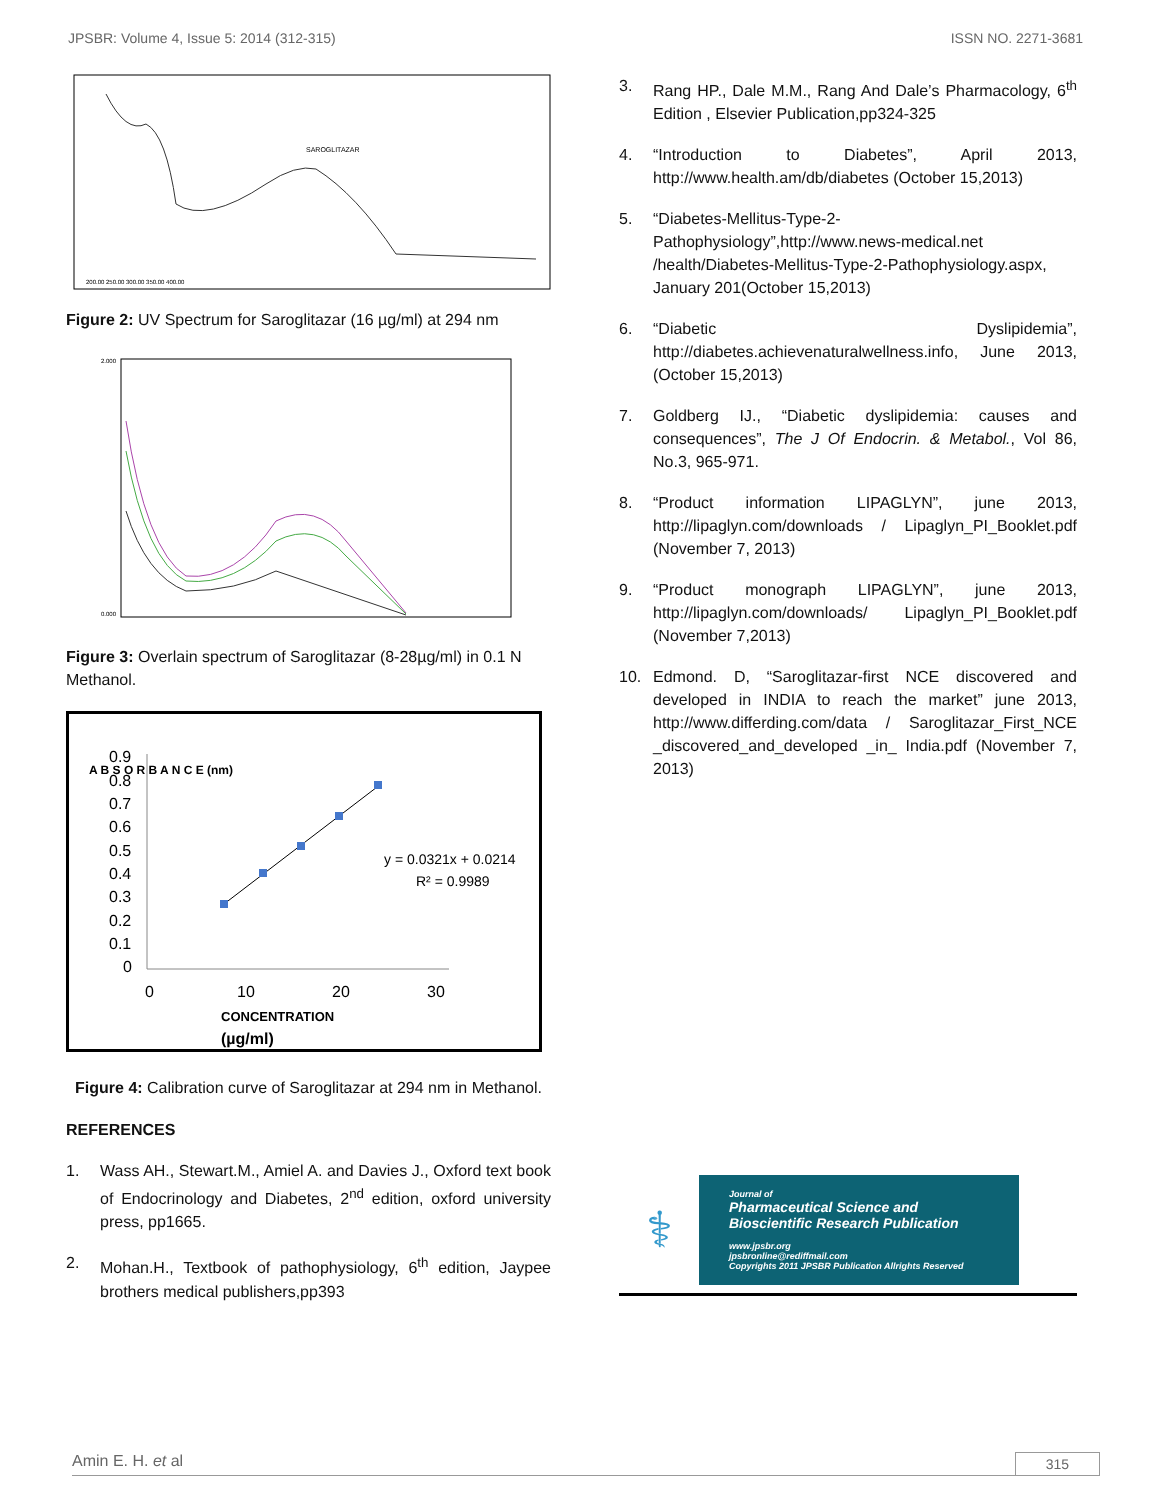JPSBR: Volume 4, Issue 5: 2014 (312-315) ISSN NO. 2271-3681
SAROGLITAZAR
200.00 250.00 300.00 350.00 400.00
Figure 2: UV Spectrum for Saroglitazar (16 µg/ml) at 294 nm
2.000
0.000
Figure 3: Overlain spectrum of Saroglitazar (8-28µg/ml) in 0.1 N Methanol.
0.9
0.8
0.7
0.6
0.5
0.4
0.3
0.2
0.1
0
0
10
20
30
y = 0.0321x + 0.0214
R² = 0.9989
A B S O R B A N C E (nm)
CONCENTRATION
(µg/ml)
Figure 4: Calibration curve of Saroglitazar at 294 nm in Methanol.
REFERENCES
1. Wass AH., Stewart.M., Amiel A. and Davies J., Oxford text book of Endocrinology and Diabetes, 2<sup>nd</sup> edition, oxford university press, pp1665.
2. Mohan.H., Textbook of pathophysiology, 6<sup>th</sup> edition, Jaypee brothers medical publishers,pp393
3. Rang HP., Dale M.M., Rang And Dale’s Pharmacology, 6<sup>th</sup> Edition , Elsevier Publication,pp324-325
4. “Introduction to Diabetes”, April 2013, http://www.health.am/db/diabetes (October 15,2013)
5. “Diabetes-Mellitus-Type-2-Pathophysiology”,http://www.news-medical.net /health/Diabetes-Mellitus-Type-2-Pathophysiology.aspx, January 201(October 15,2013)
6. “Diabetic Dyslipidemia”, http://diabetes.achievenaturalwellness.info, June 2013, (October 15,2013)
7. Goldberg IJ., “Diabetic dyslipidemia: causes and consequences”, The J Of Endocrin. & Metabol., Vol 86, No.3, 965-971.
8. “Product information LIPAGLYN”, june 2013, http://lipaglyn.com/downloads / Lipaglyn_PI_Booklet.pdf (November 7, 2013)
9. “Product monograph LIPAGLYN”, june 2013, http://lipaglyn.com/downloads/ Lipaglyn_PI_Booklet.pdf (November 7,2013)
10. Edmond. D, “Saroglitazar-first NCE discovered and developed in INDIA to reach the market” june 2013, http://www.differding.com/data / Saroglitazar_First_NCE _discovered_and_developed _in_ India.pdf (November 7, 2013)
⚕
Journal of
Pharmaceutical Science and
Bioscientific Research Publication
www.jpsbr.org
jpsbronline@rediffmail.com
Copyrights 2011 JPSBR Publication Allrights Reserved
Amin E. H. et al 315